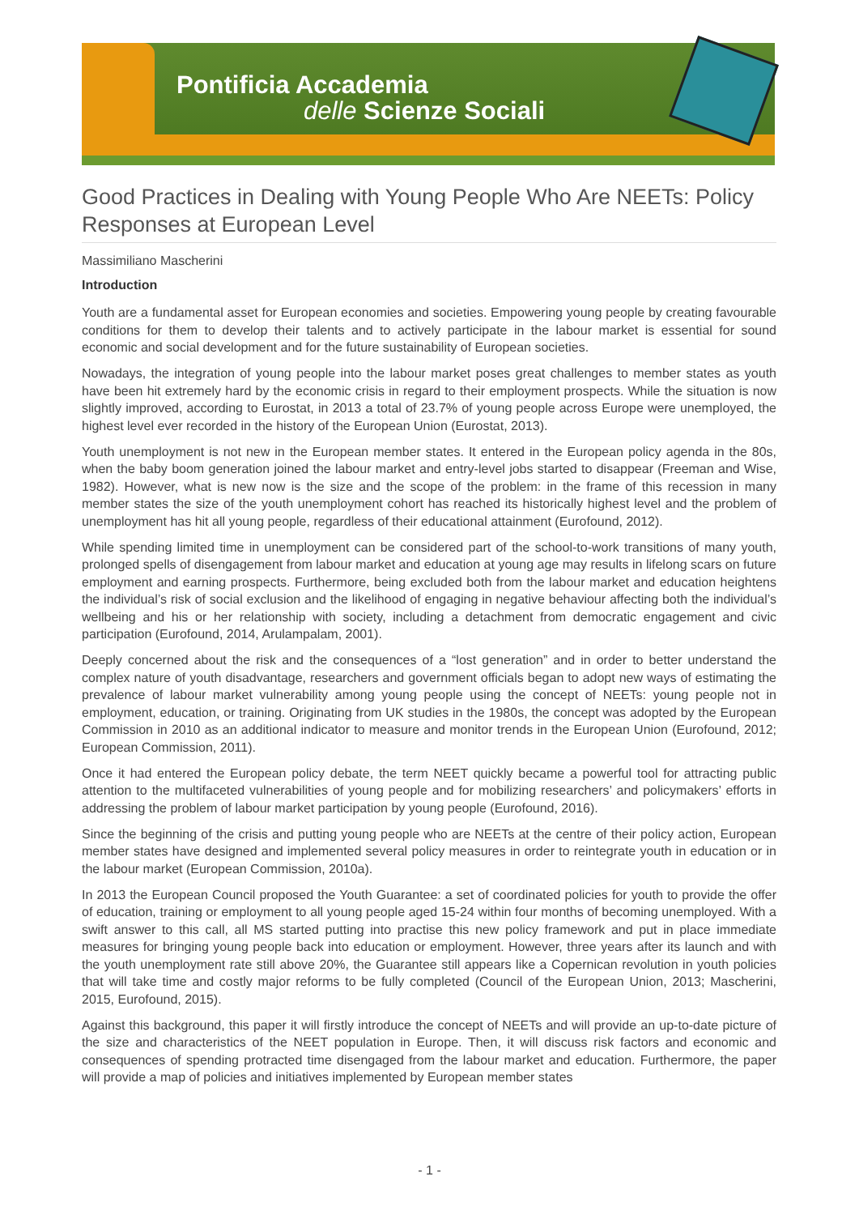Pontificia Accademia
delle Scienze Sociali
Good Practices in Dealing with Young People Who Are NEETs: Policy Responses at European Level
Massimiliano Mascherini
Introduction
Youth are a fundamental asset for European economies and societies. Empowering young people by creating favourable conditions for them to develop their talents and to actively participate in the labour market is essential for sound economic and social development and for the future sustainability of European societies.
Nowadays, the integration of young people into the labour market poses great challenges to member states as youth have been hit extremely hard by the economic crisis in regard to their employment prospects. While the situation is now slightly improved, according to Eurostat, in 2013 a total of 23.7% of young people across Europe were unemployed, the highest level ever recorded in the history of the European Union (Eurostat, 2013).
Youth unemployment is not new in the European member states. It entered in the European policy agenda in the 80s, when the baby boom generation joined the labour market and entry-level jobs started to disappear (Freeman and Wise, 1982). However, what is new now is the size and the scope of the problem: in the frame of this recession in many member states the size of the youth unemployment cohort has reached its historically highest level and the problem of unemployment has hit all young people, regardless of their educational attainment (Eurofound, 2012).
While spending limited time in unemployment can be considered part of the school-to-work transitions of many youth, prolonged spells of disengagement from labour market and education at young age may results in lifelong scars on future employment and earning prospects. Furthermore, being excluded both from the labour market and education heightens the individual’s risk of social exclusion and the likelihood of engaging in negative behaviour affecting both the individual’s wellbeing and his or her relationship with society, including a detachment from democratic engagement and civic participation (Eurofound, 2014, Arulampalam, 2001).
Deeply concerned about the risk and the consequences of a “lost generation” and in order to better understand the complex nature of youth disadvantage, researchers and government officials began to adopt new ways of estimating the prevalence of labour market vulnerability among young people using the concept of NEETs: young people not in employment, education, or training. Originating from UK studies in the 1980s, the concept was adopted by the European Commission in 2010 as an additional indicator to measure and monitor trends in the European Union (Eurofound, 2012; European Commission, 2011).
Once it had entered the European policy debate, the term NEET quickly became a powerful tool for attracting public attention to the multifaceted vulnerabilities of young people and for mobilizing researchers’ and policymakers’ efforts in addressing the problem of labour market participation by young people (Eurofound, 2016).
Since the beginning of the crisis and putting young people who are NEETs at the centre of their policy action, European member states have designed and implemented several policy measures in order to reintegrate youth in education or in the labour market (European Commission, 2010a).
In 2013 the European Council proposed the Youth Guarantee: a set of coordinated policies for youth to provide the offer of education, training or employment to all young people aged 15-24 within four months of becoming unemployed. With a swift answer to this call, all MS started putting into practise this new policy framework and put in place immediate measures for bringing young people back into education or employment. However, three years after its launch and with the youth unemployment rate still above 20%, the Guarantee still appears like a Copernican revolution in youth policies that will take time and costly major reforms to be fully completed (Council of the European Union, 2013; Mascherini, 2015, Eurofound, 2015).
Against this background, this paper it will firstly introduce the concept of NEETs and will provide an up-to-date picture of the size and characteristics of the NEET population in Europe. Then, it will discuss risk factors and economic and consequences of spending protracted time disengaged from the labour market and education. Furthermore, the paper will provide a map of policies and initiatives implemented by European member states
- 1 -